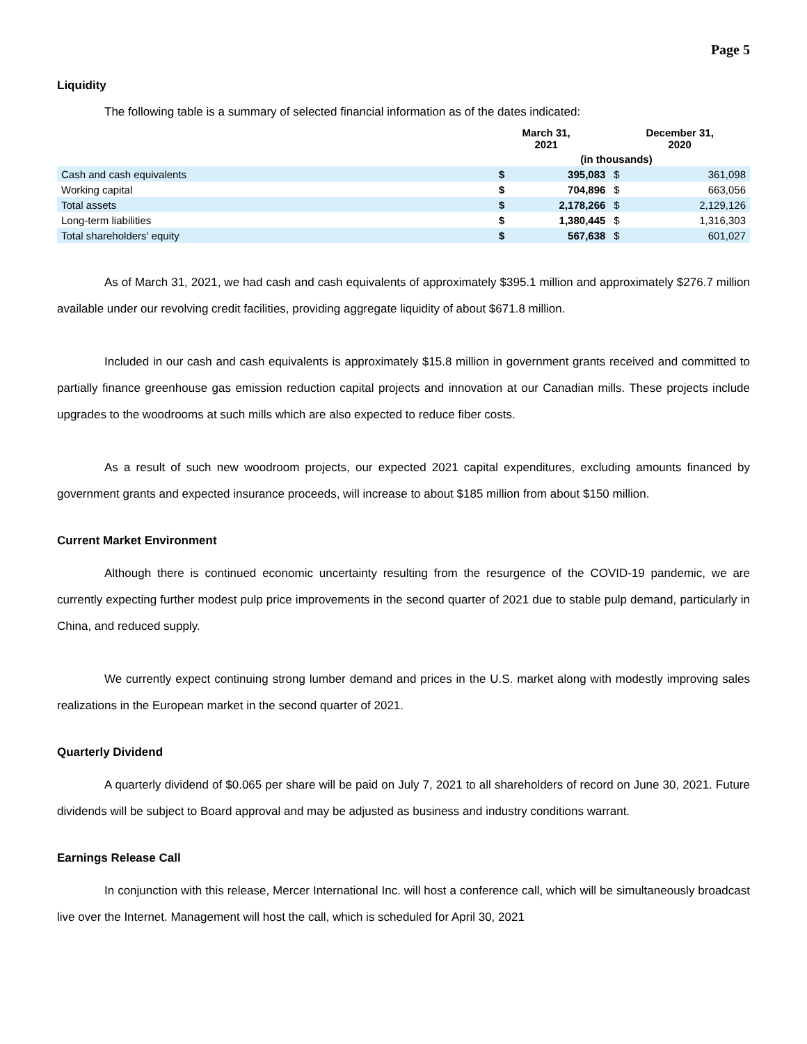Page 5
Liquidity
The following table is a summary of selected financial information as of the dates indicated:
| | March 31, 2021 | | December 31, 2020 | |
| --- | --- | --- | --- | --- |
| | (in thousands) | | | |
| Cash and cash equivalents | $ | 395,083 | $ | 361,098 |
| Working capital | $ | 704,896 | $ | 663,056 |
| Total assets | $ | 2,178,266 | $ | 2,129,126 |
| Long-term liabilities | $ | 1,380,445 | $ | 1,316,303 |
| Total shareholders' equity | $ | 567,638 | $ | 601,027 |
As of March 31, 2021, we had cash and cash equivalents of approximately $395.1 million and approximately $276.7 million available under our revolving credit facilities, providing aggregate liquidity of about $671.8 million.
Included in our cash and cash equivalents is approximately $15.8 million in government grants received and committed to partially finance greenhouse gas emission reduction capital projects and innovation at our Canadian mills. These projects include upgrades to the woodrooms at such mills which are also expected to reduce fiber costs.
As a result of such new woodroom projects, our expected 2021 capital expenditures, excluding amounts financed by government grants and expected insurance proceeds, will increase to about $185 million from about $150 million.
Current Market Environment
Although there is continued economic uncertainty resulting from the resurgence of the COVID-19 pandemic, we are currently expecting further modest pulp price improvements in the second quarter of 2021 due to stable pulp demand, particularly in China, and reduced supply.
We currently expect continuing strong lumber demand and prices in the U.S. market along with modestly improving sales realizations in the European market in the second quarter of 2021.
Quarterly Dividend
A quarterly dividend of $0.065 per share will be paid on July 7, 2021 to all shareholders of record on June 30, 2021. Future dividends will be subject to Board approval and may be adjusted as business and industry conditions warrant.
Earnings Release Call
In conjunction with this release, Mercer International Inc. will host a conference call, which will be simultaneously broadcast live over the Internet. Management will host the call, which is scheduled for April 30, 2021